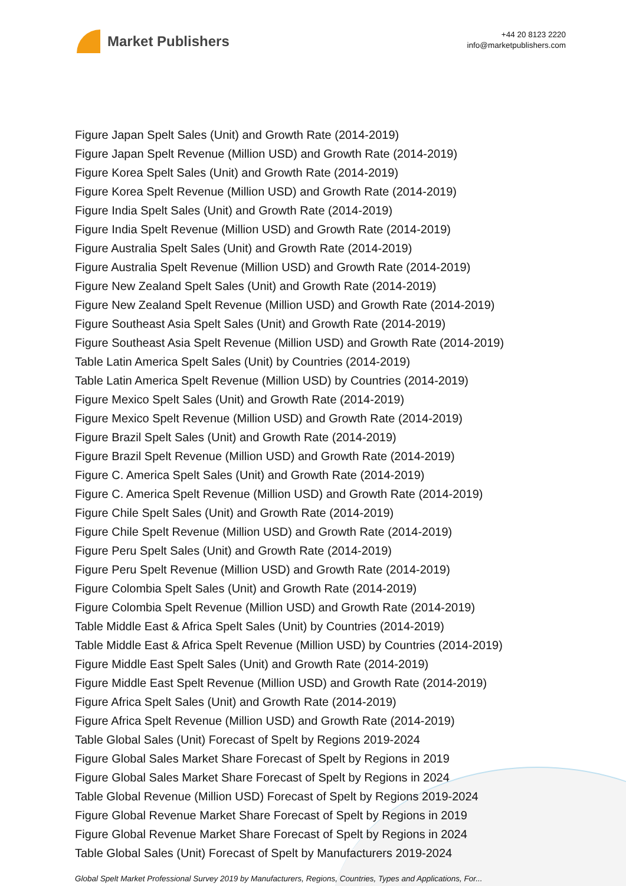Market Publishers
+44 20 8123 2220
info@marketpublishers.com
Figure Japan Spelt Sales (Unit) and Growth Rate (2014-2019)
Figure Japan Spelt Revenue (Million USD) and Growth Rate (2014-2019)
Figure Korea Spelt Sales (Unit) and Growth Rate (2014-2019)
Figure Korea Spelt Revenue (Million USD) and Growth Rate (2014-2019)
Figure India Spelt Sales (Unit) and Growth Rate (2014-2019)
Figure India Spelt Revenue (Million USD) and Growth Rate (2014-2019)
Figure Australia Spelt Sales (Unit) and Growth Rate (2014-2019)
Figure Australia Spelt Revenue (Million USD) and Growth Rate (2014-2019)
Figure New Zealand Spelt Sales (Unit) and Growth Rate (2014-2019)
Figure New Zealand Spelt Revenue (Million USD) and Growth Rate (2014-2019)
Figure Southeast Asia Spelt Sales (Unit) and Growth Rate (2014-2019)
Figure Southeast Asia Spelt Revenue (Million USD) and Growth Rate (2014-2019)
Table Latin America Spelt Sales (Unit) by Countries (2014-2019)
Table Latin America Spelt Revenue (Million USD) by Countries (2014-2019)
Figure Mexico Spelt Sales (Unit) and Growth Rate (2014-2019)
Figure Mexico Spelt Revenue (Million USD) and Growth Rate (2014-2019)
Figure Brazil Spelt Sales (Unit) and Growth Rate (2014-2019)
Figure Brazil Spelt Revenue (Million USD) and Growth Rate (2014-2019)
Figure C. America Spelt Sales (Unit) and Growth Rate (2014-2019)
Figure C. America Spelt Revenue (Million USD) and Growth Rate (2014-2019)
Figure Chile Spelt Sales (Unit) and Growth Rate (2014-2019)
Figure Chile Spelt Revenue (Million USD) and Growth Rate (2014-2019)
Figure Peru Spelt Sales (Unit) and Growth Rate (2014-2019)
Figure Peru Spelt Revenue (Million USD) and Growth Rate (2014-2019)
Figure Colombia Spelt Sales (Unit) and Growth Rate (2014-2019)
Figure Colombia Spelt Revenue (Million USD) and Growth Rate (2014-2019)
Table Middle East & Africa Spelt Sales (Unit) by Countries (2014-2019)
Table Middle East & Africa Spelt Revenue (Million USD) by Countries (2014-2019)
Figure Middle East Spelt Sales (Unit) and Growth Rate (2014-2019)
Figure Middle East Spelt Revenue (Million USD) and Growth Rate (2014-2019)
Figure Africa Spelt Sales (Unit) and Growth Rate (2014-2019)
Figure Africa Spelt Revenue (Million USD) and Growth Rate (2014-2019)
Table Global Sales (Unit) Forecast of Spelt by Regions 2019-2024
Figure Global Sales Market Share Forecast of Spelt by Regions in 2019
Figure Global Sales Market Share Forecast of Spelt by Regions in 2024
Table Global Revenue (Million USD) Forecast of Spelt by Regions 2019-2024
Figure Global Revenue Market Share Forecast of Spelt by Regions in 2019
Figure Global Revenue Market Share Forecast of Spelt by Regions in 2024
Table Global Sales (Unit) Forecast of Spelt by Manufacturers 2019-2024
Global Spelt Market Professional Survey 2019 by Manufacturers, Regions, Countries, Types and Applications, For...